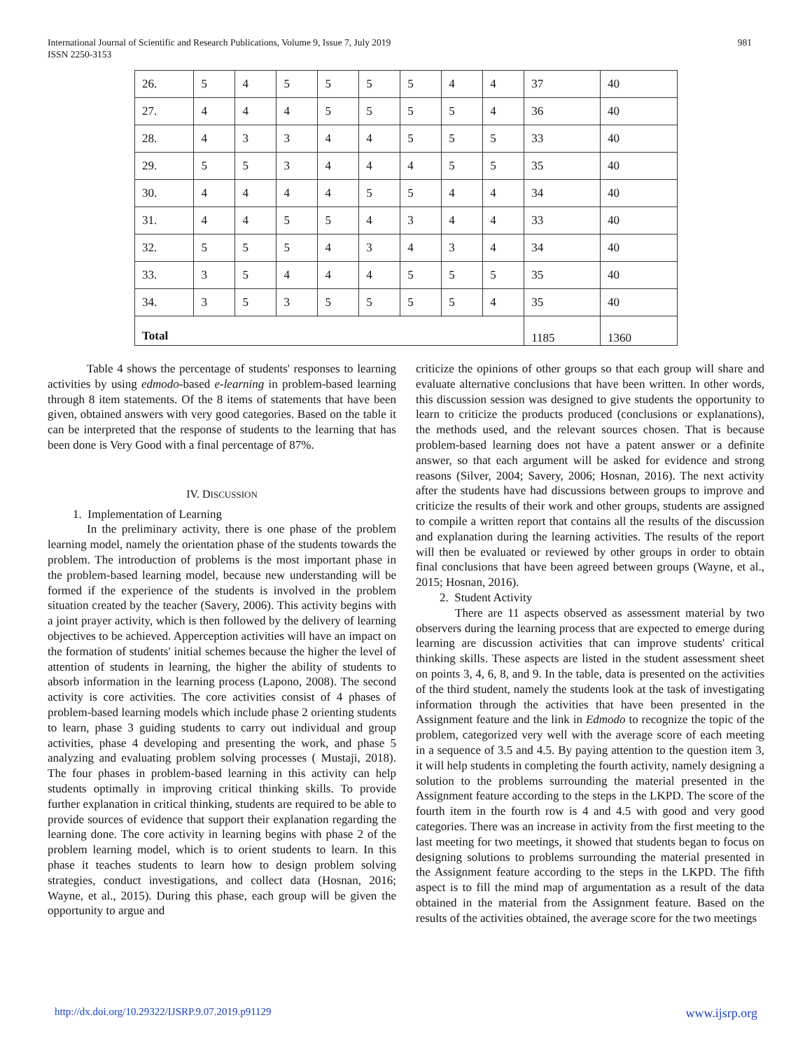981 International Journal of Scientific and Research Publications, Volume 9, Issue 7, July 2019
ISSN 2250-3153
| 26. | 5 | 4 | 5 | 5 | 5 | 5 | 4 | 4 | 37 | 40 |
| 27. | 4 | 4 | 4 | 5 | 5 | 5 | 5 | 4 | 36 | 40 |
| 28. | 4 | 3 | 3 | 4 | 4 | 5 | 5 | 5 | 33 | 40 |
| 29. | 5 | 5 | 3 | 4 | 4 | 4 | 5 | 5 | 35 | 40 |
| 30. | 4 | 4 | 4 | 4 | 5 | 5 | 4 | 4 | 34 | 40 |
| 31. | 4 | 4 | 5 | 5 | 4 | 3 | 4 | 4 | 33 | 40 |
| 32. | 5 | 5 | 5 | 4 | 3 | 4 | 3 | 4 | 34 | 40 |
| 33. | 3 | 5 | 4 | 4 | 4 | 5 | 5 | 5 | 35 | 40 |
| 34. | 3 | 5 | 3 | 5 | 5 | 5 | 5 | 4 | 35 | 40 |
| Total | | | | | | | | | 1185 | 1360 |
Table 4 shows the percentage of students' responses to learning activities by using edmodo-based e-learning in problem-based learning through 8 item statements. Of the 8 items of statements that have been given, obtained answers with very good categories. Based on the table it can be interpreted that the response of students to the learning that has been done is Very Good with a final percentage of 87%.
IV. DISCUSSION
1. Implementation of Learning
In the preliminary activity, there is one phase of the problem learning model, namely the orientation phase of the students towards the problem. The introduction of problems is the most important phase in the problem-based learning model, because new understanding will be formed if the experience of the students is involved in the problem situation created by the teacher (Savery, 2006). This activity begins with a joint prayer activity, which is then followed by the delivery of learning objectives to be achieved. Apperception activities will have an impact on the formation of students' initial schemes because the higher the level of attention of students in learning, the higher the ability of students to absorb information in the learning process (Lapono, 2008). The second activity is core activities. The core activities consist of 4 phases of problem-based learning models which include phase 2 orienting students to learn, phase 3 guiding students to carry out individual and group activities, phase 4 developing and presenting the work, and phase 5 analyzing and evaluating problem solving processes ( Mustaji, 2018). The four phases in problem-based learning in this activity can help students optimally in improving critical thinking skills. To provide further explanation in critical thinking, students are required to be able to provide sources of evidence that support their explanation regarding the learning done. The core activity in learning begins with phase 2 of the problem learning model, which is to orient students to learn. In this phase it teaches students to learn how to design problem solving strategies, conduct investigations, and collect data (Hosnan, 2016; Wayne, et al., 2015). During this phase, each group will be given the opportunity to argue and
criticize the opinions of other groups so that each group will share and evaluate alternative conclusions that have been written. In other words, this discussion session was designed to give students the opportunity to learn to criticize the products produced (conclusions or explanations), the methods used, and the relevant sources chosen. That is because problem-based learning does not have a patent answer or a definite answer, so that each argument will be asked for evidence and strong reasons (Silver, 2004; Savery, 2006; Hosnan, 2016). The next activity after the students have had discussions between groups to improve and criticize the results of their work and other groups, students are assigned to compile a written report that contains all the results of the discussion and explanation during the learning activities. The results of the report will then be evaluated or reviewed by other groups in order to obtain final conclusions that have been agreed between groups (Wayne, et al., 2015; Hosnan, 2016).
2. Student Activity
There are 11 aspects observed as assessment material by two observers during the learning process that are expected to emerge during learning are discussion activities that can improve students' critical thinking skills. These aspects are listed in the student assessment sheet on points 3, 4, 6, 8, and 9. In the table, data is presented on the activities of the third student, namely the students look at the task of investigating information through the activities that have been presented in the Assignment feature and the link in Edmodo to recognize the topic of the problem, categorized very well with the average score of each meeting in a sequence of 3.5 and 4.5. By paying attention to the question item 3, it will help students in completing the fourth activity, namely designing a solution to the problems surrounding the material presented in the Assignment feature according to the steps in the LKPD. The score of the fourth item in the fourth row is 4 and 4.5 with good and very good categories. There was an increase in activity from the first meeting to the last meeting for two meetings, it showed that students began to focus on designing solutions to problems surrounding the material presented in the Assignment feature according to the steps in the LKPD. The fifth aspect is to fill the mind map of argumentation as a result of the data obtained in the material from the Assignment feature. Based on the results of the activities obtained, the average score for the two meetings
http://dx.doi.org/10.29322/IJSRP.9.07.2019.p91129 www.ijsrp.org